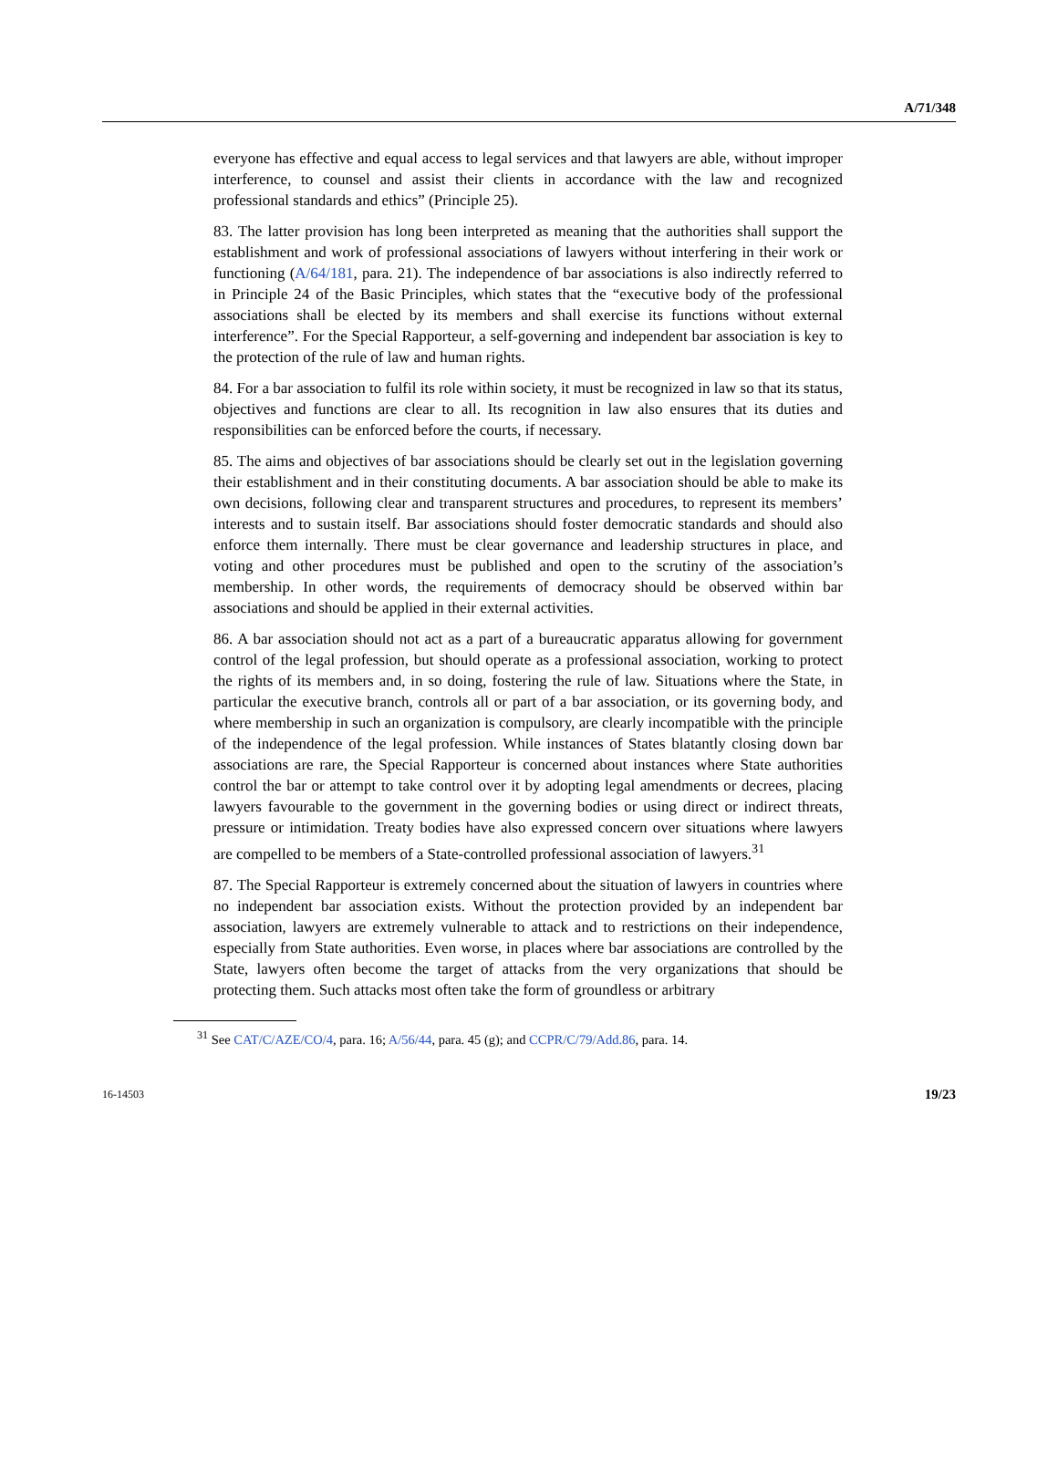A/71/348
everyone has effective and equal access to legal services and that lawyers are able, without improper interference, to counsel and assist their clients in accordance with the law and recognized professional standards and ethics” (Principle 25).
83. The latter provision has long been interpreted as meaning that the authorities shall support the establishment and work of professional associations of lawyers without interfering in their work or functioning (A/64/181, para. 21). The independence of bar associations is also indirectly referred to in Principle 24 of the Basic Principles, which states that the “executive body of the professional associations shall be elected by its members and shall exercise its functions without external interference”. For the Special Rapporteur, a self-governing and independent bar association is key to the protection of the rule of law and human rights.
84. For a bar association to fulfil its role within society, it must be recognized in law so that its status, objectives and functions are clear to all. Its recognition in law also ensures that its duties and responsibilities can be enforced before the courts, if necessary.
85. The aims and objectives of bar associations should be clearly set out in the legislation governing their establishment and in their constituting documents. A bar association should be able to make its own decisions, following clear and transparent structures and procedures, to represent its members’ interests and to sustain itself. Bar associations should foster democratic standards and should also enforce them internally. There must be clear governance and leadership structures in place, and voting and other procedures must be published and open to the scrutiny of the association’s membership. In other words, the requirements of democracy should be observed within bar associations and should be applied in their external activities.
86. A bar association should not act as a part of a bureaucratic apparatus allowing for government control of the legal profession, but should operate as a professional association, working to protect the rights of its members and, in so doing, fostering the rule of law. Situations where the State, in particular the executive branch, controls all or part of a bar association, or its governing body, and where membership in such an organization is compulsory, are clearly incompatible with the principle of the independence of the legal profession. While instances of States blatantly closing down bar associations are rare, the Special Rapporteur is concerned about instances where State authorities control the bar or attempt to take control over it by adopting legal amendments or decrees, placing lawyers favourable to the government in the governing bodies or using direct or indirect threats, pressure or intimidation. Treaty bodies have also expressed concern over situations where lawyers are compelled to be members of a State-controlled professional association of lawyers.<sup>31</sup>
87. The Special Rapporteur is extremely concerned about the situation of lawyers in countries where no independent bar association exists. Without the protection provided by an independent bar association, lawyers are extremely vulnerable to attack and to restrictions on their independence, especially from State authorities. Even worse, in places where bar associations are controlled by the State, lawyers often become the target of attacks from the very organizations that should be protecting them. Such attacks most often take the form of groundless or arbitrary
<sup>31</sup> See CAT/C/AZE/CO/4, para. 16; A/56/44, para. 45 (g); and CCPR/C/79/Add.86, para. 14.
16-14503 19/23